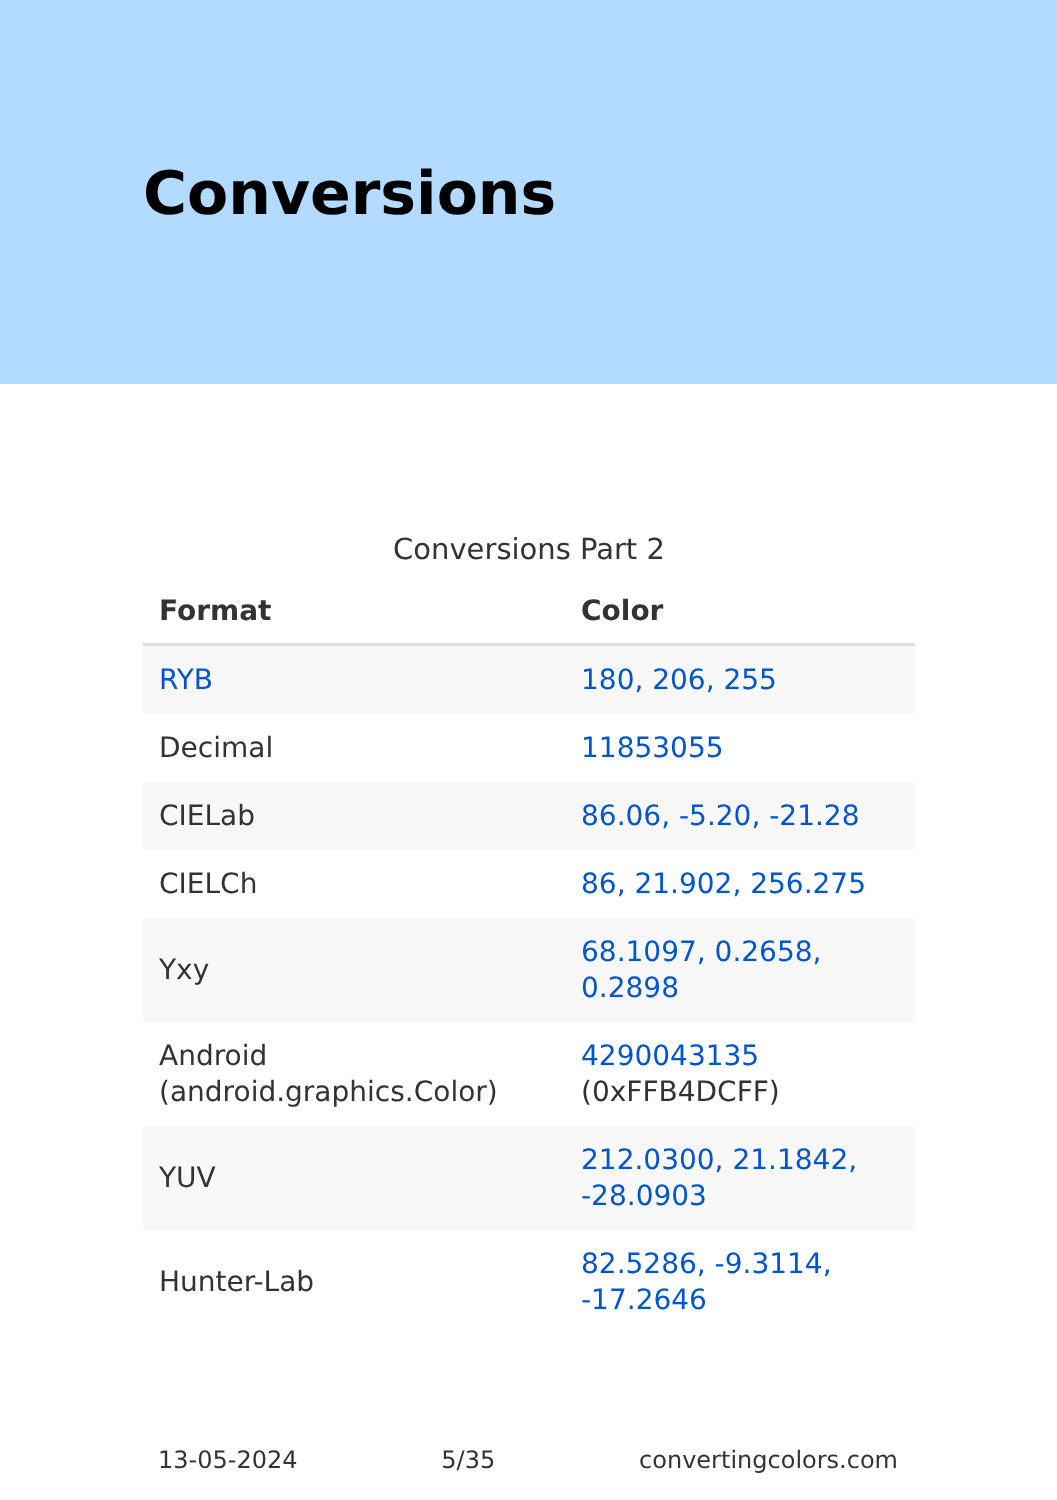Conversions
Conversions Part 2
| Format | Color |
| --- | --- |
| RYB | 180, 206, 255 |
| Decimal | 11853055 |
| CIELab | 86.06, -5.20, -21.28 |
| CIELCh | 86, 21.902, 256.275 |
| Yxy | 68.1097, 0.2658, 0.2898 |
| Android (android.graphics.Color) | 4290043135 (0xFFB4DCFF) |
| YUV | 212.0300, 21.1842, -28.0903 |
| Hunter-Lab | 82.5286, -9.3114, -17.2646 |
13-05-2024 5/35 convertingcolors.com